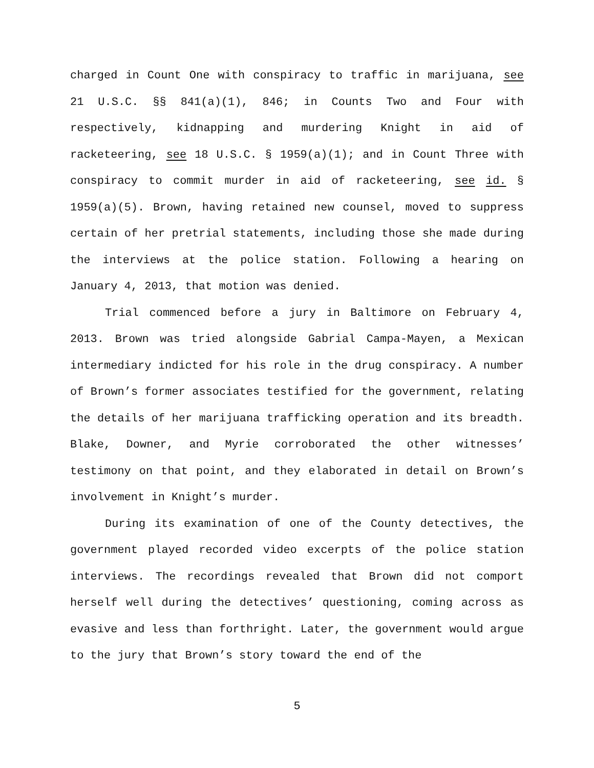charged in Count One with conspiracy to traffic in marijuana, see 21 U.S.C. §§ 841(a)(1), 846; in Counts Two and Four with respectively, kidnapping and murdering Knight in aid of racketeering, see 18 U.S.C. § 1959(a)(1); and in Count Three with conspiracy to commit murder in aid of racketeering, see id. § 1959(a)(5). Brown, having retained new counsel, moved to suppress certain of her pretrial statements, including those she made during the interviews at the police station. Following a hearing on January 4, 2013, that motion was denied.
Trial commenced before a jury in Baltimore on February 4, 2013. Brown was tried alongside Gabrial Campa-Mayen, a Mexican intermediary indicted for his role in the drug conspiracy. A number of Brown’s former associates testified for the government, relating the details of her marijuana trafficking operation and its breadth. Blake, Downer, and Myrie corroborated the other witnesses’ testimony on that point, and they elaborated in detail on Brown’s involvement in Knight’s murder.
During its examination of one of the County detectives, the government played recorded video excerpts of the police station interviews. The recordings revealed that Brown did not comport herself well during the detectives’ questioning, coming across as evasive and less than forthright. Later, the government would argue to the jury that Brown’s story toward the end of the
5